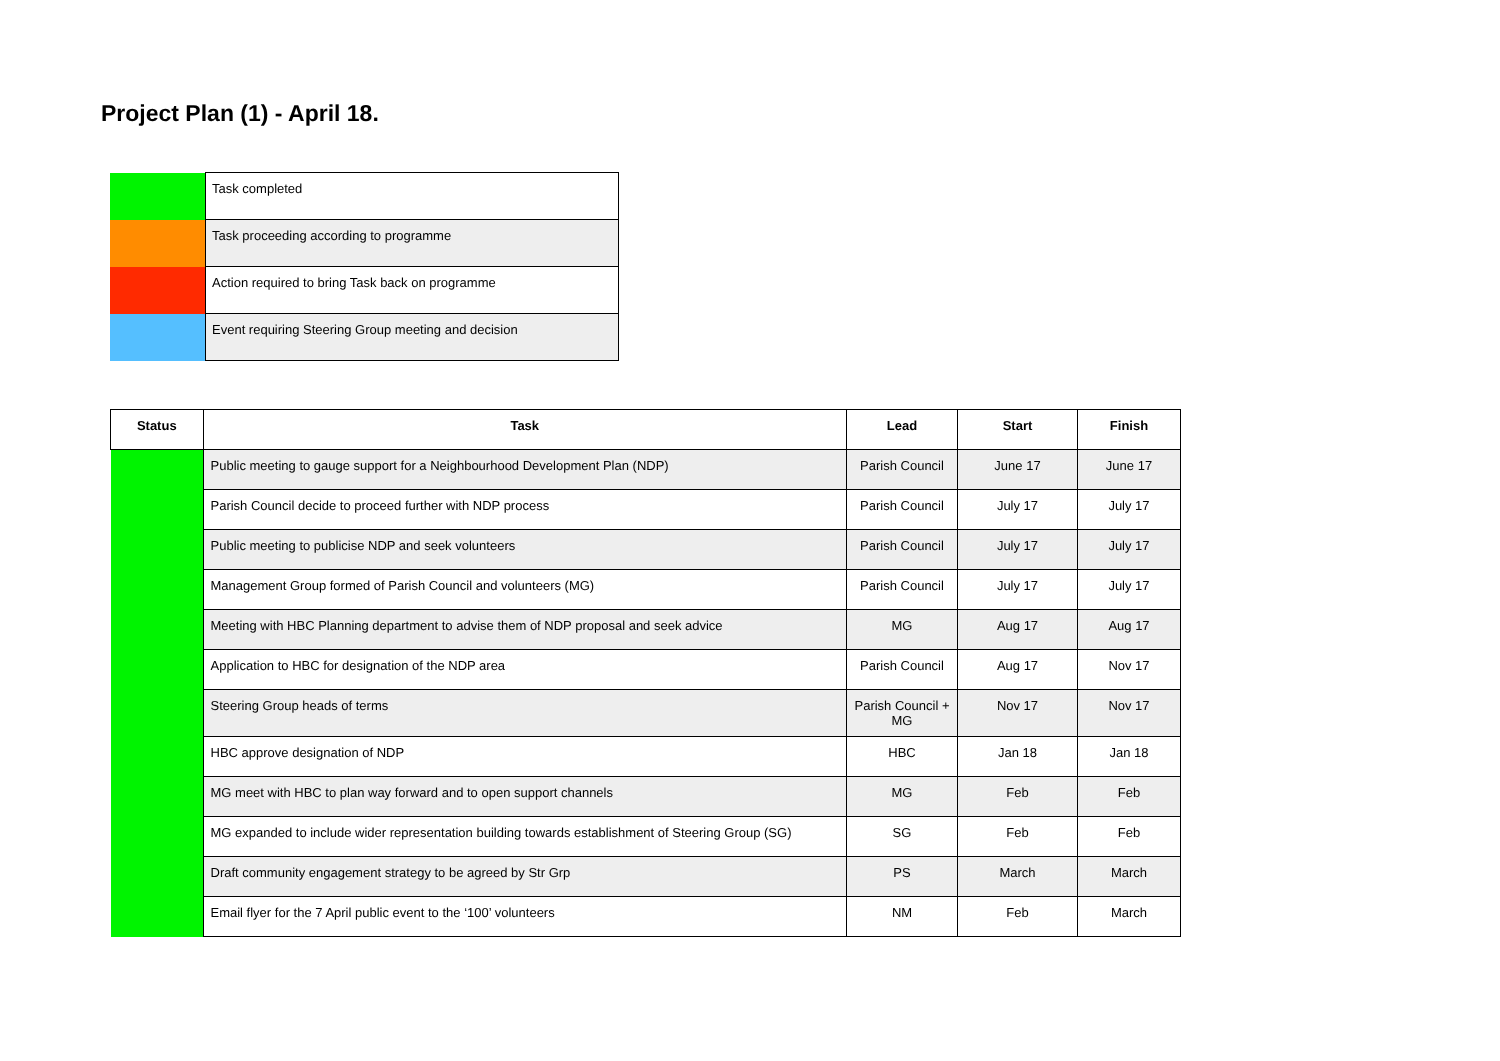Project Plan (1) - April 18.
| | Task completed |
| | Task proceeding according to programme |
| | Action required to bring Task back on programme |
| | Event requiring Steering Group meeting and decision |
| Status | Task | Lead | Start | Finish |
| --- | --- | --- | --- | --- |
| | Public meeting to gauge support for a Neighbourhood Development Plan (NDP) | Parish Council | June 17 | June 17 |
| | Parish Council decide to proceed further with NDP process | Parish Council | July 17 | July 17 |
| | Public meeting to publicise NDP and seek volunteers | Parish Council | July 17 | July 17 |
| | Management Group formed of Parish Council and volunteers (MG) | Parish Council | July 17 | July 17 |
| | Meeting with HBC Planning department to advise them of NDP proposal and seek advice | MG | Aug 17 | Aug 17 |
| | Application to HBC for designation of the NDP area | Parish Council | Aug 17 | Nov 17 |
| | Steering Group heads of terms | Parish Council + MG | Nov 17 | Nov 17 |
| | HBC approve designation of NDP | HBC | Jan 18 | Jan 18 |
| | MG meet with HBC to plan way forward and to open support channels | MG | Feb | Feb |
| | MG expanded to include wider representation building towards establishment of Steering Group (SG) | SG | Feb | Feb |
| | Draft community engagement strategy to be agreed by Str Grp | PS | March | March |
| | Email flyer for the 7 April public event to the ‘100’ volunteers | NM | Feb | March |